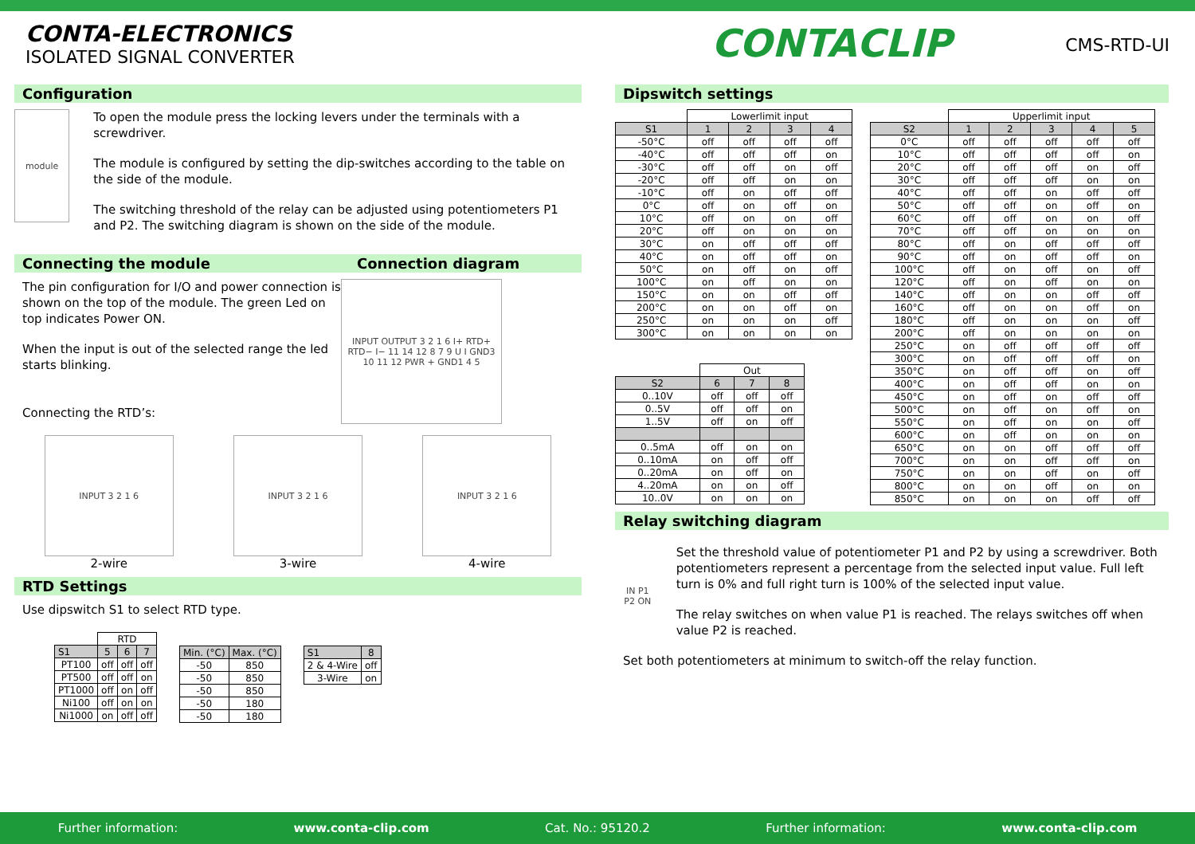CONTA-ELECTRONICS
ISOLATED SIGNAL CONVERTER
CONTACLIP
CMS-RTD-UI
Configuration
module
To open the module press the locking levers under the terminals with a screwdriver.
The module is configured by setting the dip-switches according to the table on the side of the module.
The switching threshold of the relay can be adjusted using potentiometers P1 and P2. The switching diagram is shown on the side of the module.
Connecting the module Connection diagram
The pin configuration for I/O and power connection is shown on the top of the module. The green Led on top indicates Power ON.
When the input is out of the selected range the led starts blinking.
Connecting the RTD’s:
INPUT OUTPUT 3 2 1 6 I+ RTD+ RTD− I− 11 14 12 8 7 9 U I GND3 10 11 12 PWR + GND1 4 5
INPUT 3 2 1 6
2-wire
INPUT 3 2 1 6
3-wire
INPUT 3 2 1 6
4-wire
RTD Settings
Use dipswitch S1 to select RTD type.
| | RTD | | |
| S1 | 5 | 6 | 7 |
| PT100 | off | off | off |
| PT500 | off | off | on |
| PT1000 | off | on | off |
| Ni100 | off | on | on |
| Ni1000 | on | off | off |
| Min. (°C) | Max. (°C) |
| --- | --- |
| -50 | 850 |
| -50 | 850 |
| -50 | 850 |
| -50 | 180 |
| -50 | 180 |
| S1 | 8 |
| --- | --- |
| 2 & 4-Wire | off |
| 3-Wire | on |
Dipswitch settings
| | Lowerlimit input | | | |
| S1 | 1 | 2 | 3 | 4 |
| -50°C | off | off | off | off |
| -40°C | off | off | off | on |
| -30°C | off | off | on | off |
| -20°C | off | off | on | on |
| -10°C | off | on | off | off |
| 0°C | off | on | off | on |
| 10°C | off | on | on | off |
| 20°C | off | on | on | on |
| 30°C | on | off | off | off |
| 40°C | on | off | off | on |
| 50°C | on | off | on | off |
| 100°C | on | off | on | on |
| 150°C | on | on | off | off |
| 200°C | on | on | off | on |
| 250°C | on | on | on | off |
| 300°C | on | on | on | on |
| | Out | | |
| S2 | 6 | 7 | 8 |
| 0..10V | off | off | off |
| 0..5V | off | off | on |
| 1..5V | off | on | off |
| 0..5mA | off | on | on |
| 0..10mA | on | off | off |
| 0..20mA | on | off | on |
| 4..20mA | on | on | off |
| 10..0V | on | on | on |
| | Upperlimit input | | | | |
| S2 | 1 | 2 | 3 | 4 | 5 |
| 0°C | off | off | off | off | off |
| 10°C | off | off | off | off | on |
| 20°C | off | off | off | on | off |
| 30°C | off | off | off | on | on |
| 40°C | off | off | on | off | off |
| 50°C | off | off | on | off | on |
| 60°C | off | off | on | on | off |
| 70°C | off | off | on | on | on |
| 80°C | off | on | off | off | off |
| 90°C | off | on | off | off | on |
| 100°C | off | on | off | on | off |
| 120°C | off | on | off | on | on |
| 140°C | off | on | on | off | off |
| 160°C | off | on | on | off | on |
| 180°C | off | on | on | on | off |
| 200°C | off | on | on | on | on |
| 250°C | on | off | off | off | off |
| 300°C | on | off | off | off | on |
| 350°C | on | off | off | on | off |
| 400°C | on | off | off | on | on |
| 450°C | on | off | on | off | off |
| 500°C | on | off | on | off | on |
| 550°C | on | off | on | on | off |
| 600°C | on | off | on | on | on |
| 650°C | on | on | off | off | off |
| 700°C | on | on | off | off | on |
| 750°C | on | on | off | on | off |
| 800°C | on | on | off | on | on |
| 850°C | on | on | on | off | off |
Relay switching diagram
IN P1 P2 ON
Set the threshold value of potentiometer P1 and P2 by using a screwdriver. Both potentiometers represent a percentage from the selected input value. Full left turn is 0% and full right turn is 100% of the selected input value.
The relay switches on when value P1 is reached. The relays switches off when value P2 is reached.
Set both potentiometers at minimum to switch-off the relay function.
Further information: www.conta-clip.com Cat. No.: 95120.2 Further information: www.conta-clip.com